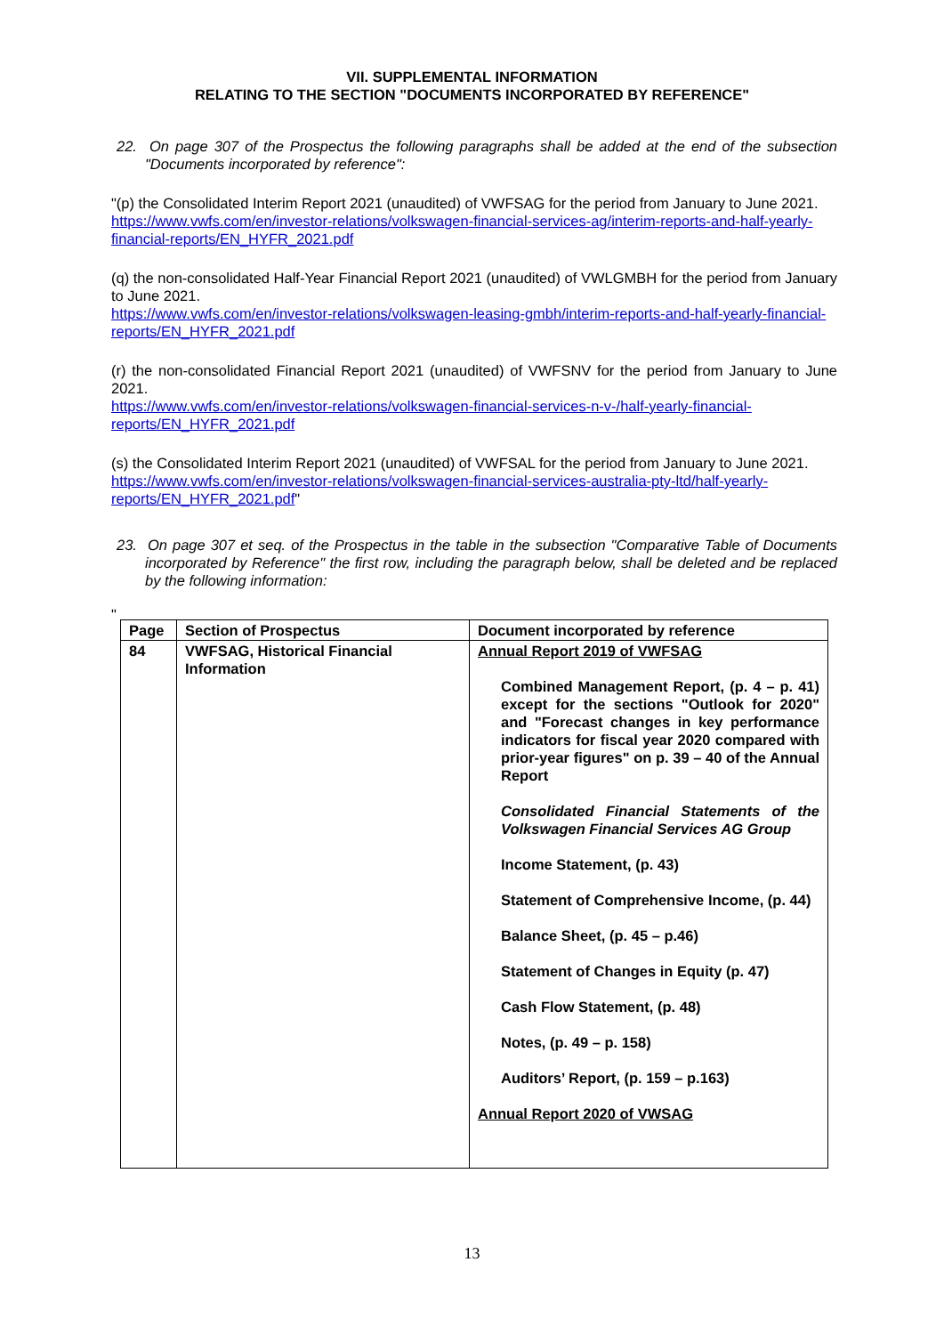VII. SUPPLEMENTAL INFORMATION
RELATING TO THE SECTION "DOCUMENTS INCORPORATED BY REFERENCE"
22. On page 307 of the Prospectus the following paragraphs shall be added at the end of the subsection "Documents incorporated by reference":
"(p) the Consolidated Interim Report 2021 (unaudited) of VWFSAG for the period from January to June 2021.
https://www.vwfs.com/en/investor-relations/volkswagen-financial-services-ag/interim-reports-and-half-yearly-financial-reports/EN_HYFR_2021.pdf
(q) the non-consolidated Half-Year Financial Report 2021 (unaudited) of VWLGMBH for the period from January to June 2021.
https://www.vwfs.com/en/investor-relations/volkswagen-leasing-gmbh/interim-reports-and-half-yearly-financial-reports/EN_HYFR_2021.pdf
(r) the non-consolidated Financial Report 2021 (unaudited) of VWFSNV for the period from January to June 2021.
https://www.vwfs.com/en/investor-relations/volkswagen-financial-services-n-v-/half-yearly-financial-reports/EN_HYFR_2021.pdf
(s) the Consolidated Interim Report 2021 (unaudited) of VWFSAL for the period from January to June 2021.
https://www.vwfs.com/en/investor-relations/volkswagen-financial-services-australia-pty-ltd/half-yearly-reports/EN_HYFR_2021.pdf"
23. On page 307 et seq. of the Prospectus in the table in the subsection "Comparative Table of Documents incorporated by Reference" the first row, including the paragraph below, shall be deleted and be replaced by the following information:
"
| Page | Section of Prospectus | Document incorporated by reference |
| --- | --- | --- |
| 84 | VWFSAG, Historical Financial Information | Annual Report 2019 of VWFSAG Combined Management Report, (p. 4 – p. 41) except for the sections "Outlook for 2020" and "Forecast changes in key performance indicators for fiscal year 2020 compared with prior-year figures" on p. 39 – 40 of the Annual Report Consolidated Financial Statements of the Volkswagen Financial Services AG Group Income Statement, (p. 43) Statement of Comprehensive Income, (p. 44) Balance Sheet, (p. 45 – p.46) Statement of Changes in Equity (p. 47) Cash Flow Statement, (p. 48) Notes, (p. 49 – p. 158) Auditors’ Report, (p. 159 – p.163) Annual Report 2020 of VWSAG |
13